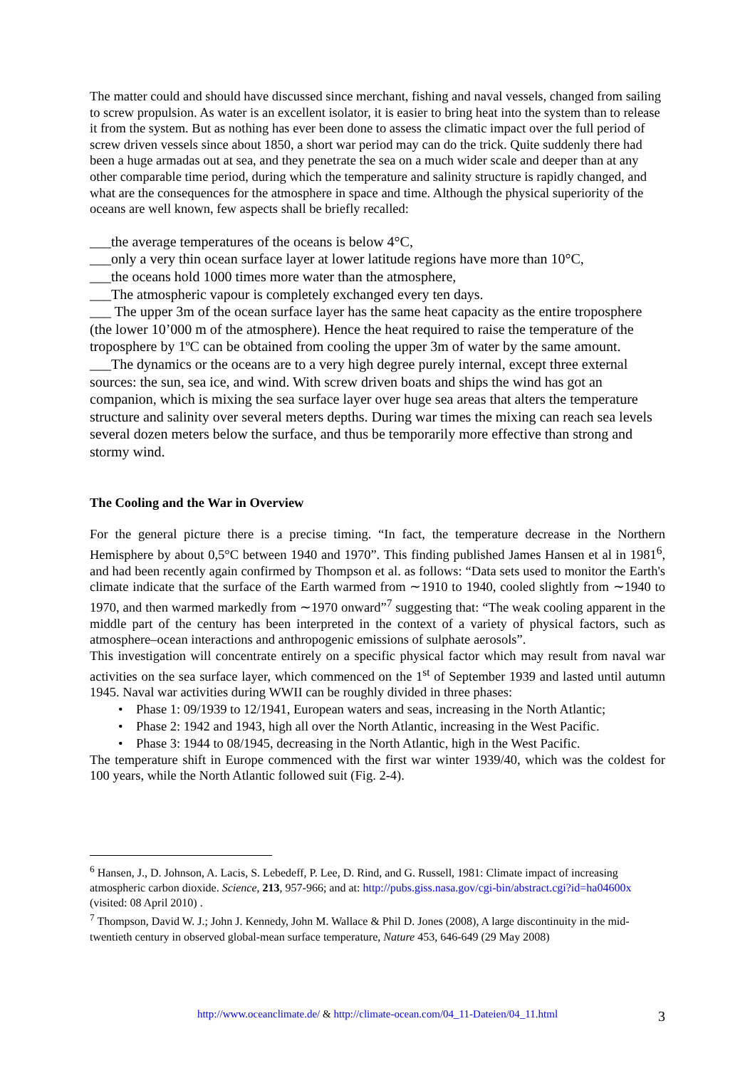The matter could and should have discussed since merchant, fishing and naval vessels, changed from sailing to screw propulsion. As water is an excellent isolator, it is easier to bring heat into the system than to release it from the system. But as nothing has ever been done to assess the climatic impact over the full period of screw driven vessels since about 1850, a short war period may can do the trick. Quite suddenly there had been a huge armadas out at sea, and they penetrate the sea on a much wider scale and deeper than at any other comparable time period, during which the temperature and salinity structure is rapidly changed, and what are the consequences for the atmosphere in space and time. Although the physical superiority of the oceans are well known, few aspects shall be briefly recalled:
___the average temperatures of the oceans is below 4°C,
___only a very thin ocean surface layer at lower latitude regions have more than 10°C,
___the oceans hold 1000 times more water than the atmosphere,
___The atmospheric vapour is completely exchanged every ten days.
___ The upper 3m of the ocean surface layer has the same heat capacity as the entire troposphere (the lower 10’000 m of the atmosphere). Hence the heat required to raise the temperature of the troposphere by 1ºC can be obtained from cooling the upper 3m of water by the same amount.
___The dynamics or the oceans are to a very high degree purely internal, except three external sources: the sun, sea ice, and wind. With screw driven boats and ships the wind has got an companion, which is mixing the sea surface layer over huge sea areas that alters the temperature structure and salinity over several meters depths. During war times the mixing can reach sea levels several dozen meters below the surface, and thus be temporarily more effective than strong and stormy wind.
The Cooling and the War in Overview
For the general picture there is a precise timing. “In fact, the temperature decrease in the Northern Hemisphere by about 0,5°C between 1940 and 1970”. This finding published James Hansen et al in 1981<sup>6</sup>, and had been recently again confirmed by Thompson et al. as follows: “Data sets used to monitor the Earth's climate indicate that the surface of the Earth warmed from ∼1910 to 1940, cooled slightly from ∼1940 to 1970, and then warmed markedly from ∼1970 onward”<sup>7</sup> suggesting that: “The weak cooling apparent in the middle part of the century has been interpreted in the context of a variety of physical factors, such as atmosphere–ocean interactions and anthropogenic emissions of sulphate aerosols”.
This investigation will concentrate entirely on a specific physical factor which may result from naval war activities on the sea surface layer, which commenced on the 1<sup>st</sup> of September 1939 and lasted until autumn 1945. Naval war activities during WWII can be roughly divided in three phases:
• Phase 1: 09/1939 to 12/1941, European waters and seas, increasing in the North Atlantic;
• Phase 2: 1942 and 1943, high all over the North Atlantic, increasing in the West Pacific.
• Phase 3: 1944 to 08/1945, decreasing in the North Atlantic, high in the West Pacific.
The temperature shift in Europe commenced with the first war winter 1939/40, which was the coldest for 100 years, while the North Atlantic followed suit (Fig. 2-4).
<sup>6</sup> Hansen, J., D. Johnson, A. Lacis, S. Lebedeff, P. Lee, D. Rind, and G. Russell, 1981: Climate impact of increasing atmospheric carbon dioxide. Science, 213, 957-966; and at: http://pubs.giss.nasa.gov/cgi-bin/abstract.cgi?id=ha04600x (visited: 08 April 2010) .
<sup>7</sup> Thompson, David W. J.; John J. Kennedy, John M. Wallace & Phil D. Jones (2008), A large discontinuity in the mid-twentieth century in observed global-mean surface temperature, Nature 453, 646-649 (29 May 2008)
http://www.oceanclimate.de/ & http://climate-ocean.com/04_11-Dateien/04_11.html 3